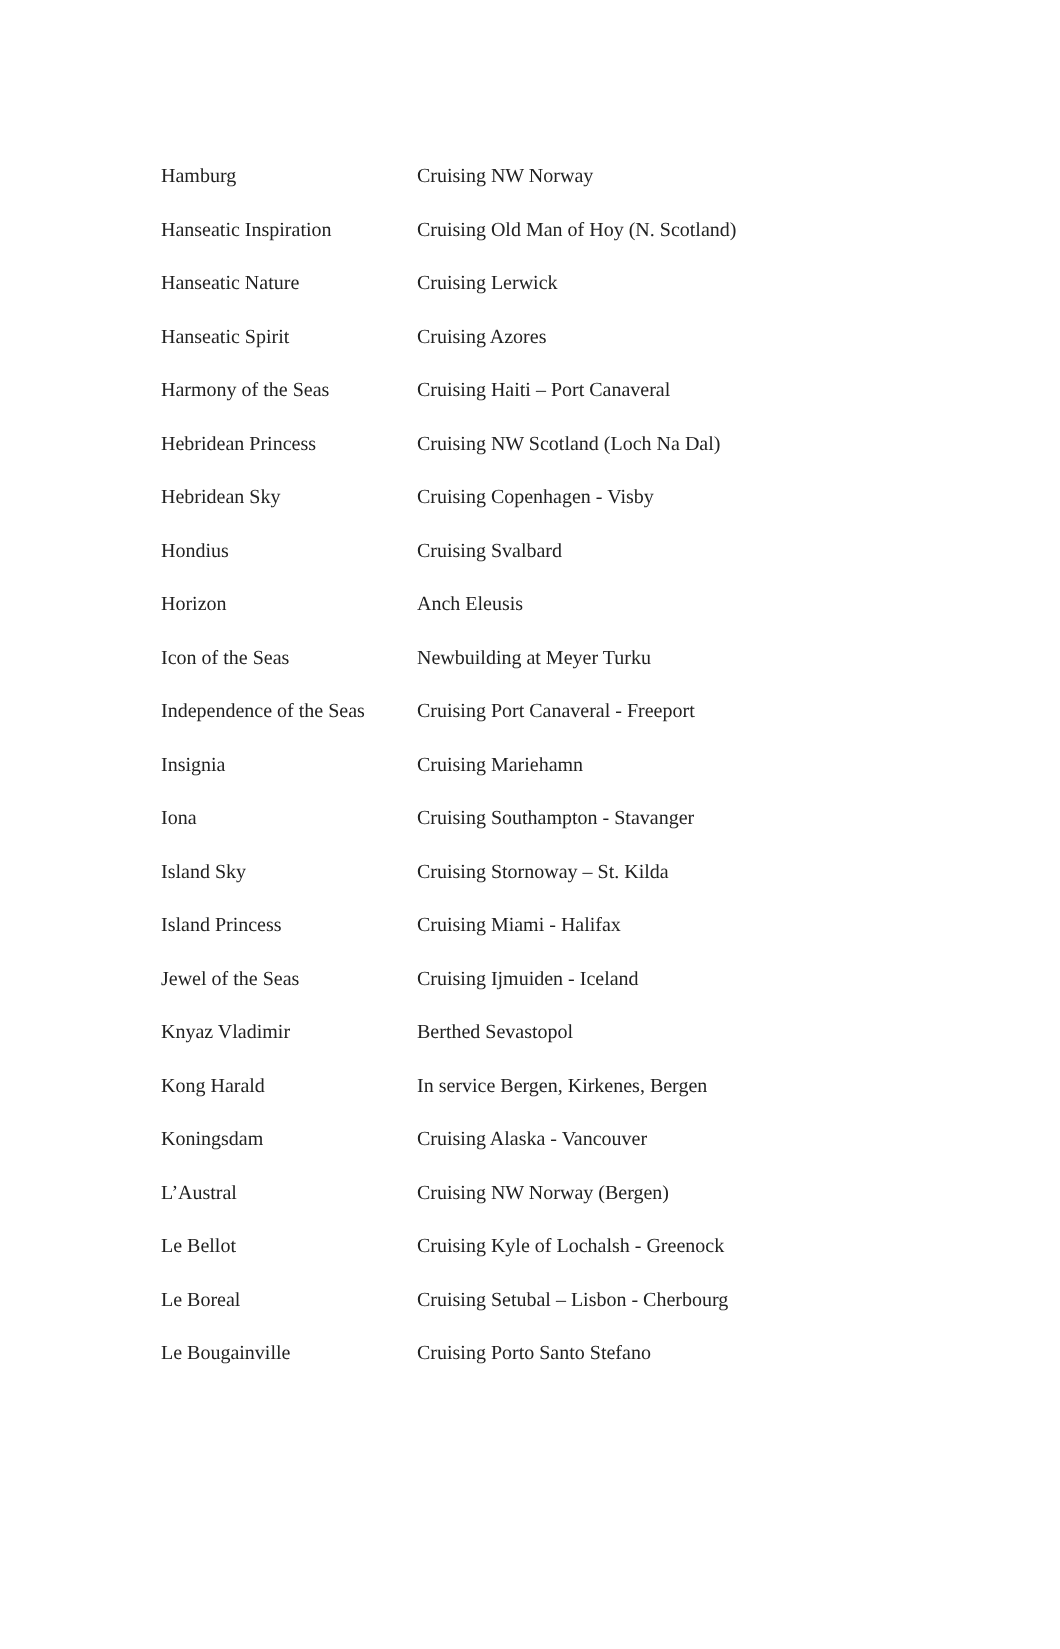| Hamburg | Cruising NW Norway |
| Hanseatic Inspiration | Cruising Old Man of Hoy (N. Scotland) |
| Hanseatic Nature | Cruising Lerwick |
| Hanseatic Spirit | Cruising Azores |
| Harmony of the Seas | Cruising Haiti – Port Canaveral |
| Hebridean Princess | Cruising NW Scotland (Loch Na Dal) |
| Hebridean Sky | Cruising Copenhagen - Visby |
| Hondius | Cruising Svalbard |
| Horizon | Anch Eleusis |
| Icon of the Seas | Newbuilding at Meyer Turku |
| Independence of the Seas | Cruising Port Canaveral - Freeport |
| Insignia | Cruising Mariehamn |
| Iona | Cruising Southampton - Stavanger |
| Island Sky | Cruising Stornoway – St. Kilda |
| Island Princess | Cruising Miami - Halifax |
| Jewel of the Seas | Cruising Ijmuiden - Iceland |
| Knyaz Vladimir | Berthed Sevastopol |
| Kong Harald | In service Bergen, Kirkenes, Bergen |
| Koningsdam | Cruising Alaska - Vancouver |
| L’Austral | Cruising NW Norway (Bergen) |
| Le Bellot | Cruising Kyle of Lochalsh - Greenock |
| Le Boreal | Cruising Setubal – Lisbon - Cherbourg |
| Le Bougainville | Cruising Porto Santo Stefano |